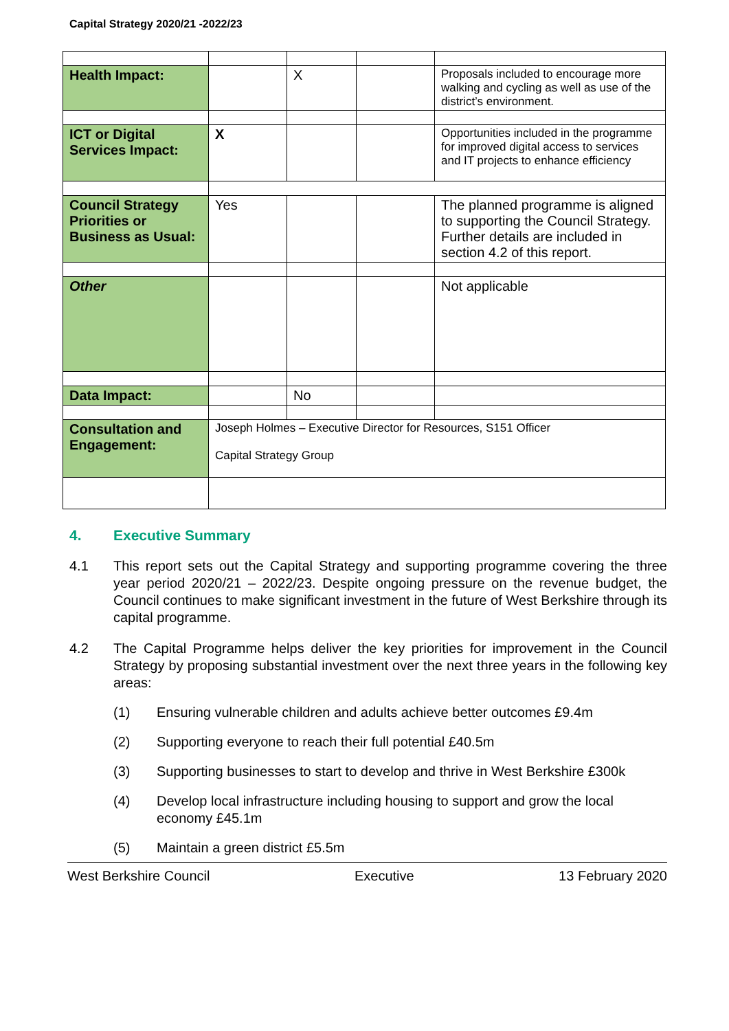Capital Strategy 2020/21 -2022/23
| Health Impact: | | X | | Proposals included to encourage more walking and cycling as well as use of the district’s environment. |
| ICT or Digital Services Impact: | X | | | Opportunities included in the programme for improved digital access to services and IT projects to enhance efficiency |
| Council Strategy Priorities or Business as Usual: | Yes | | | The planned programme is aligned to supporting the Council Strategy. Further details are included in section 4.2 of this report. |
| Other | | | | Not applicable |
| Data Impact: | | No | | |
| Consultation and Engagement: | Joseph Holmes – Executive Director for Resources, S151 Officer Capital Strategy Group | | | |
4. Executive Summary
4.1 This report sets out the Capital Strategy and supporting programme covering the three year period 2020/21 – 2022/23. Despite ongoing pressure on the revenue budget, the Council continues to make significant investment in the future of West Berkshire through its capital programme.
4.2 The Capital Programme helps deliver the key priorities for improvement in the Council Strategy by proposing substantial investment over the next three years in the following key areas:
(1) Ensuring vulnerable children and adults achieve better outcomes £9.4m
(2) Supporting everyone to reach their full potential £40.5m
(3) Supporting businesses to start to develop and thrive in West Berkshire £300k
(4) Develop local infrastructure including housing to support and grow the local economy £45.1m
(5) Maintain a green district £5.5m
West Berkshire Council Executive 13 February 2020